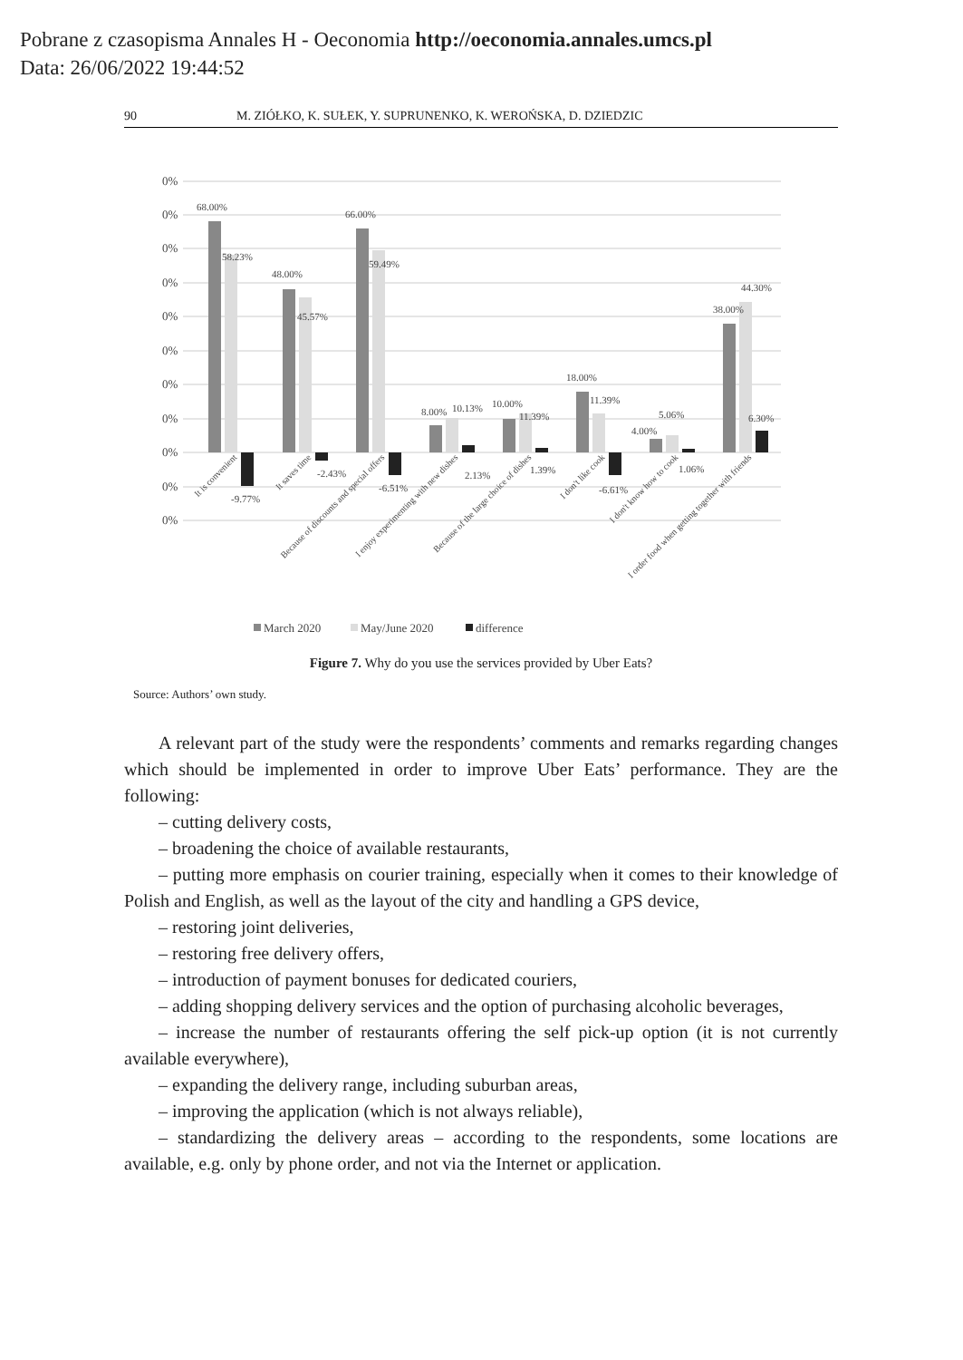Pobrane z czasopisma Annales H - Oeconomia http://oeconomia.annales.umcs.pl
Data: 26/06/2022 19:44:52
90 M. ZIÓŁKO, K. SUŁEK, Y. SUPRUNENKO, K. WEROŃSKA, D. DZIEDZIC
0%
0%
0%
0%
0%
0%
0%
0%
0%
0%
0%
68.00%
58.23%
-9.77%
48.00%
45.57%
-2.43%
66.00%
59.49%
-6.51%
8.00%
10.13%
2.13%
10.00%
11.39%
1.39%
18.00%
11.39%
-6.61%
4.00%
5.06%
1.06%
38.00%
44.30%
6.30%
It is convenient
It saves time
Because of discounts and special offers
I enjoy experimenting with new dishes
Because of the large choice of dishes
I don't like cook
I don't know how to cook
I order food when getting together with friends
March 2020
May/June 2020
difference
Figure 7. Why do you use the services provided by Uber Eats?
Source: Authors’ own study.
A relevant part of the study were the respondents’ comments and remarks regarding changes which should be implemented in order to improve Uber Eats’ performance. They are the following:
– cutting delivery costs,
– broadening the choice of available restaurants,
– putting more emphasis on courier training, especially when it comes to their knowledge of Polish and English, as well as the layout of the city and handling a GPS device,
– restoring joint deliveries,
– restoring free delivery offers,
– introduction of payment bonuses for dedicated couriers,
– adding shopping delivery services and the option of purchasing alcoholic beverages,
– increase the number of restaurants offering the self pick-up option (it is not currently available everywhere),
– expanding the delivery range, including suburban areas,
– improving the application (which is not always reliable),
– standardizing the delivery areas – according to the respondents, some locations are available, e.g. only by phone order, and not via the Internet or application.